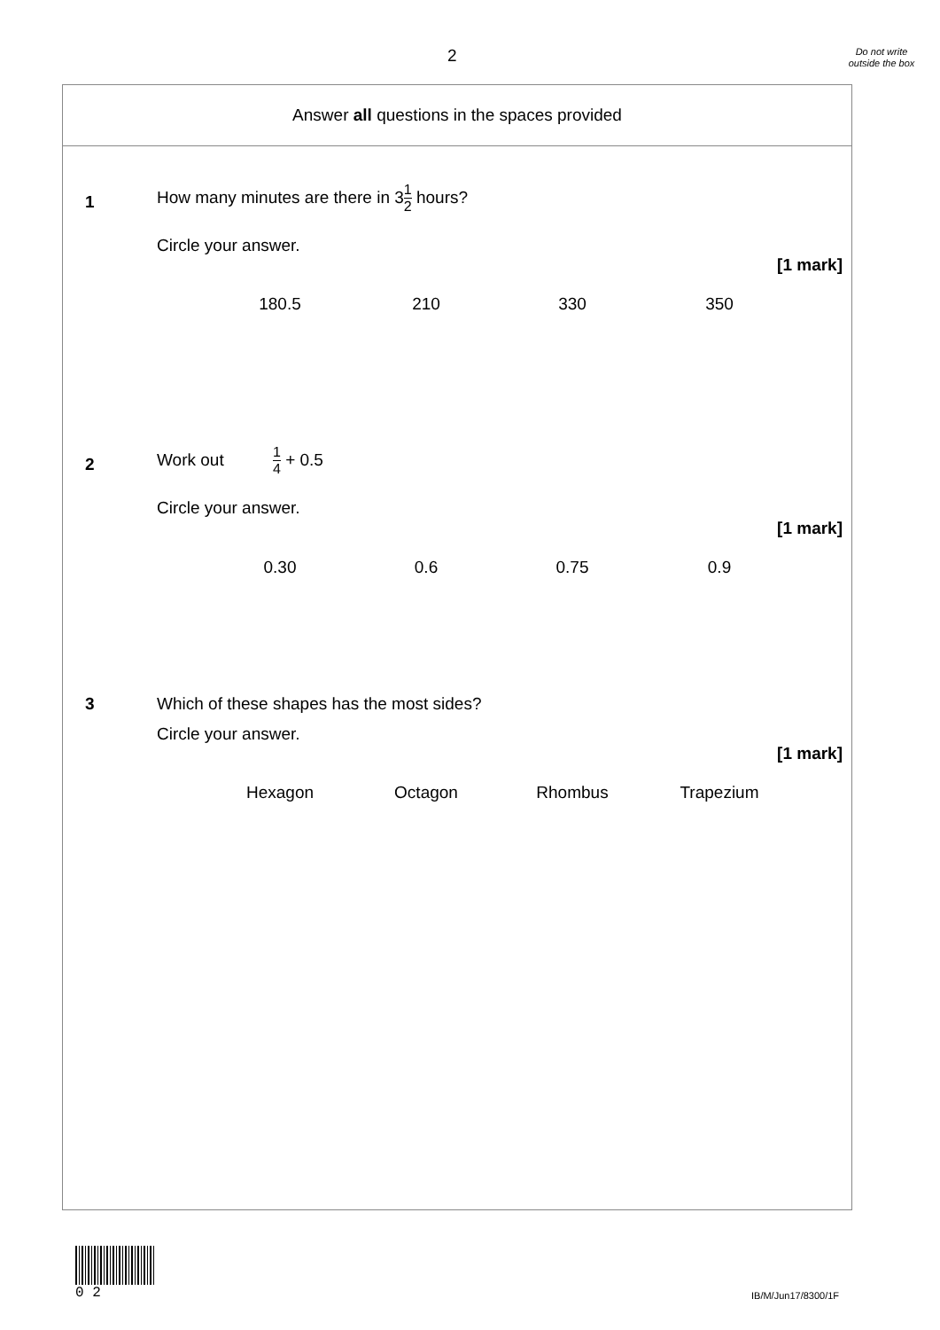2
Do not write outside the box
Answer all questions in the spaces provided
1
How many minutes are there in 31 2 hours?
Circle your answer.
[1 mark]
180.5 210 330 350
2
Work out 1 4 + 0.5
Circle your answer.
[1 mark]
0.30 0.6 0.75 0.9
3
Which of these shapes has the most sides?
Circle your answer.
[1 mark]
Hexagon Octagon Rhombus Trapezium
0 2
IB/M/Jun17/8300/1F